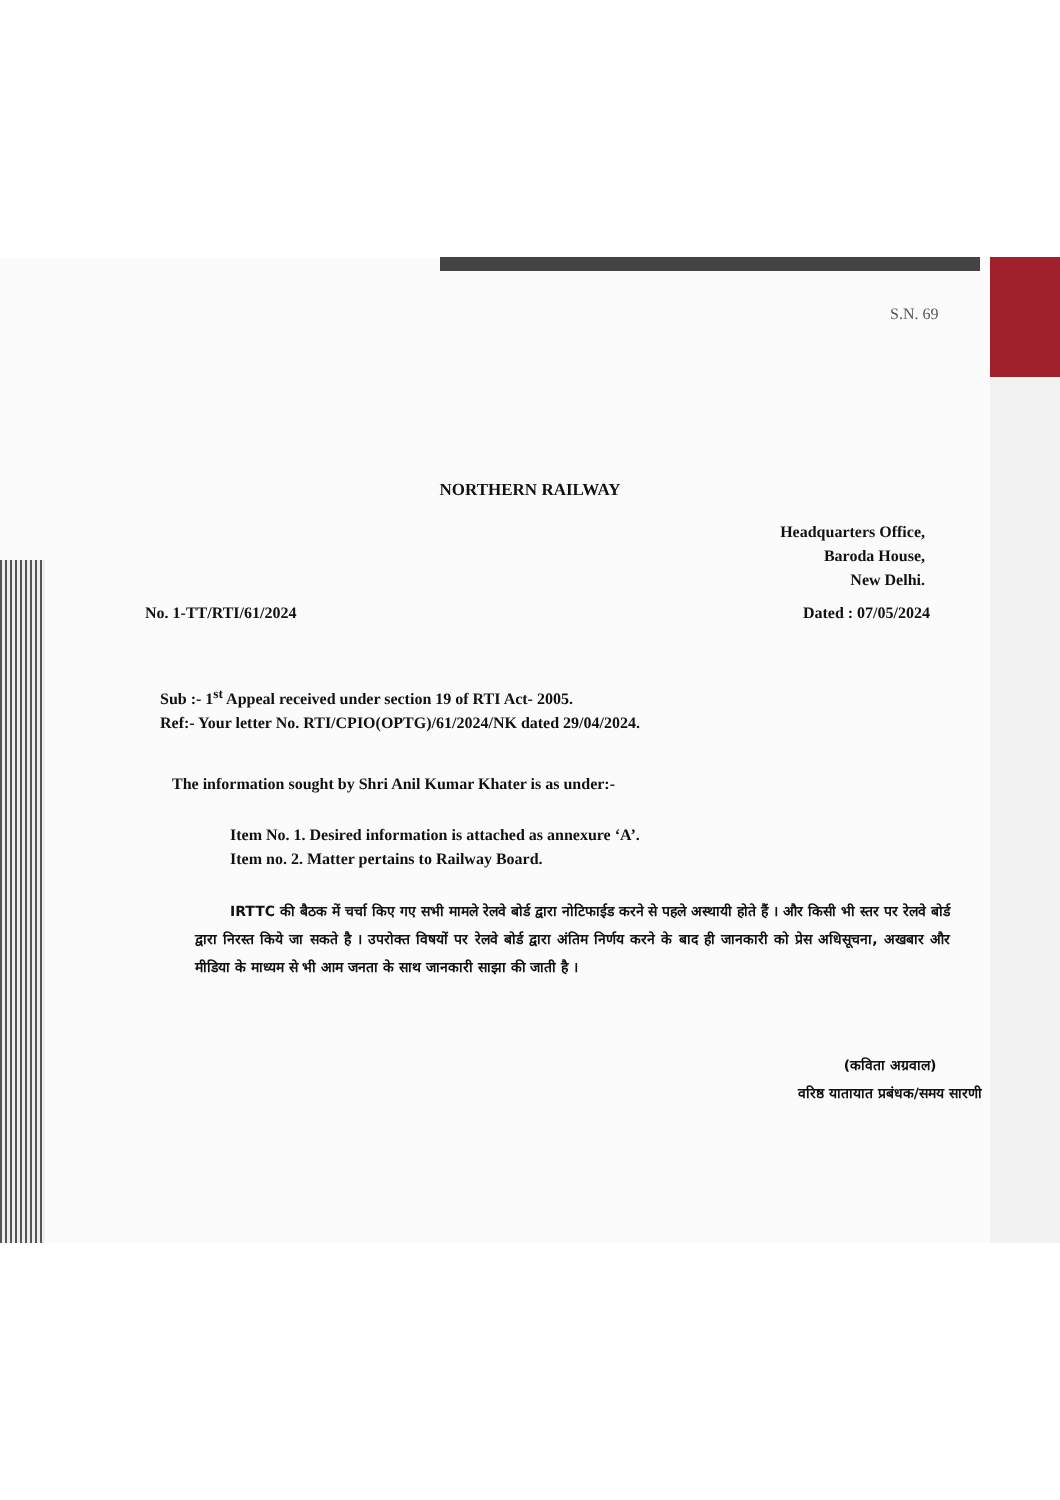S.N. 69
NORTHERN RAILWAY
Headquarters Office,
Baroda House,
New Delhi.
No. 1-TT/RTI/61/2024 Dated : 07/05/2024
Sub :- 1<sup>st</sup> Appeal received under section 19 of RTI Act- 2005.
Ref:- Your letter No. RTI/CPIO(OPTG)/61/2024/NK dated 29/04/2024.
The information sought by Shri Anil Kumar Khater is as under:-
Item No. 1. Desired information is attached as annexure ‘A’.
Item no. 2. Matter pertains to Railway Board.
IRTTC की बैठक में चर्चा किए गए सभी मामले रेलवे बोर्ड द्वारा नोटिफाईड करने से पहले अस्थायी होते हैं । और किसी भी स्तर पर रेलवे बोर्ड द्वारा निरस्त किये जा सकते है । उपरोक्त विषयों पर रेलवे बोर्ड द्वारा अंतिम निर्णय करने के बाद ही जानकारी को प्रेस अधिसूचना, अखबार और मीडिया के माध्यम से भी आम जनता के साथ जानकारी साझा की जाती है ।
(कविता अग्रवाल)
वरिष्ठ यातायात प्रबंधक/समय सारणी